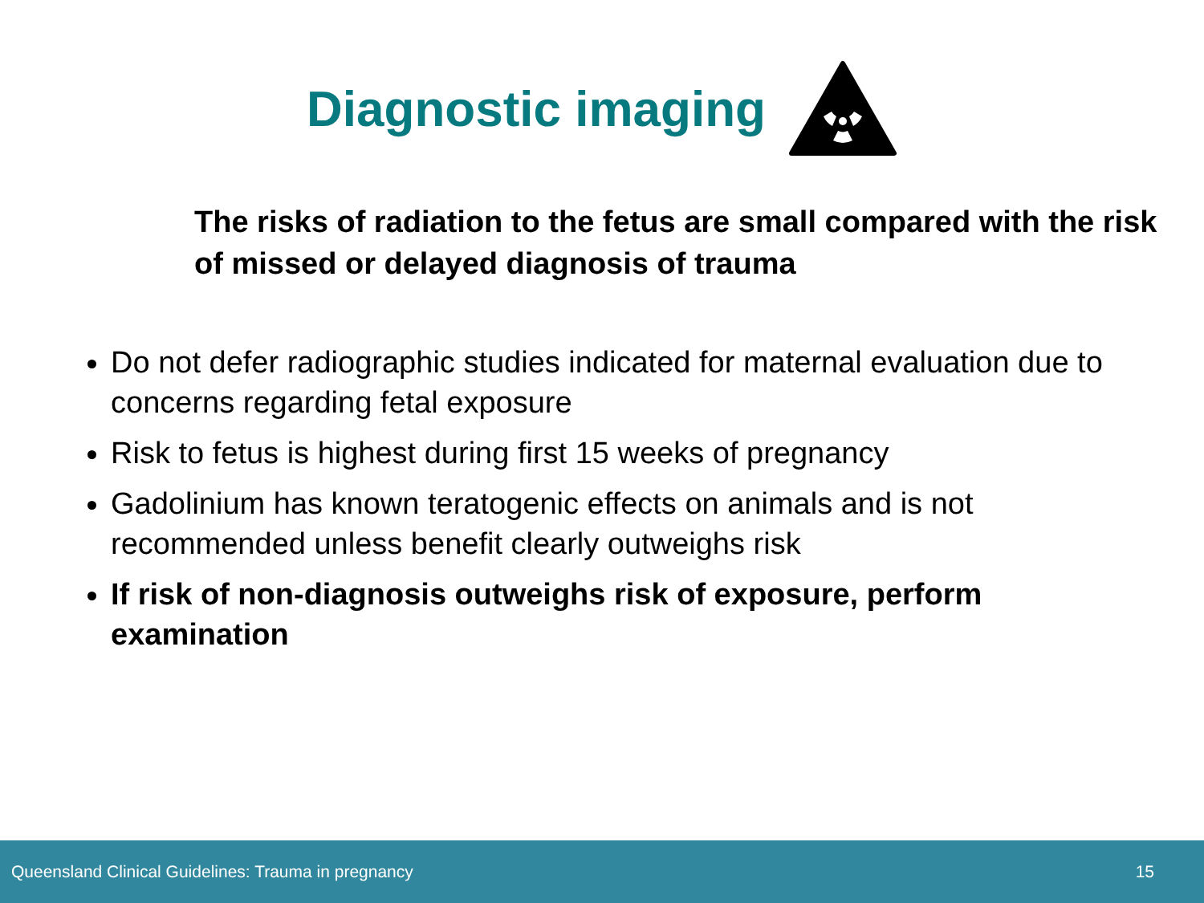Diagnostic imaging
The risks of radiation to the fetus are small compared with the risk of missed or delayed diagnosis of trauma
Do not defer radiographic studies indicated for maternal evaluation due to concerns regarding fetal exposure
Risk to fetus is highest during first 15 weeks of pregnancy
Gadolinium has known teratogenic effects on animals and is not recommended unless benefit clearly outweighs risk
If risk of non-diagnosis outweighs risk of exposure, perform examination
Queensland Clinical Guidelines: Trauma in pregnancy 15